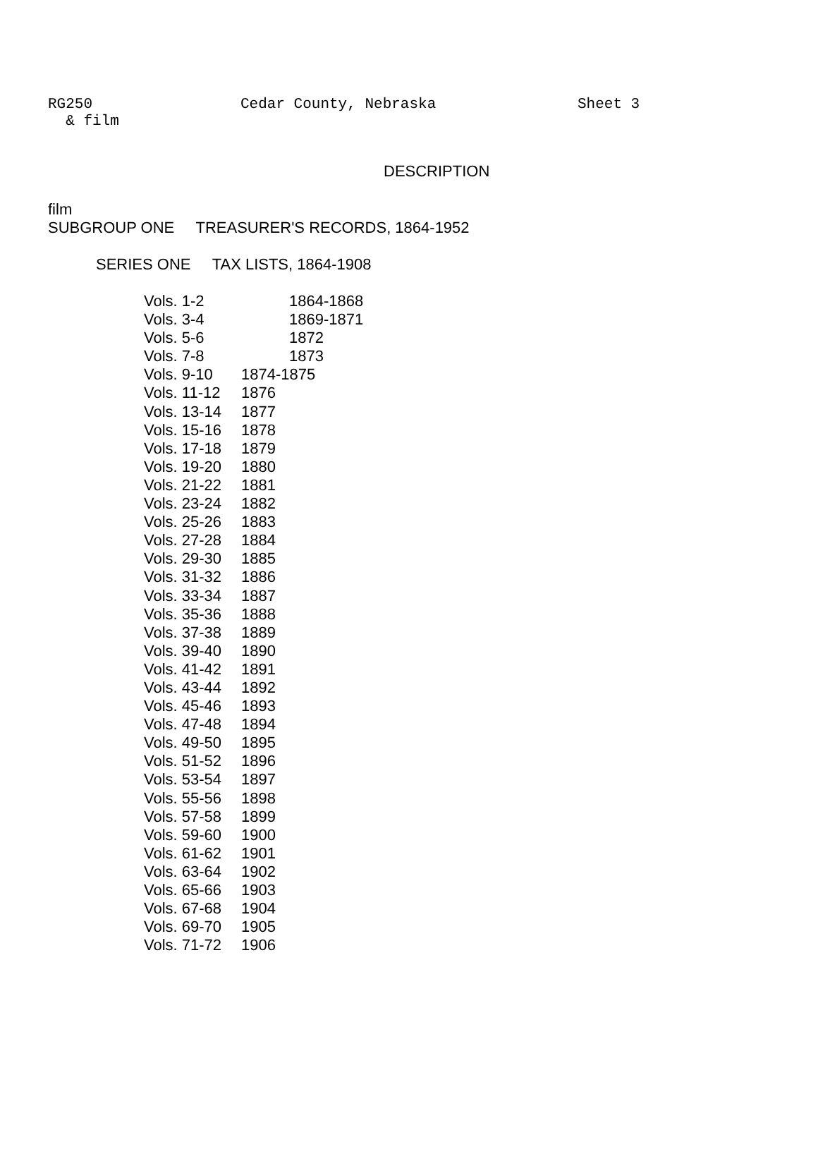RG250 Cedar County, Nebraska Sheet 3
& film
DESCRIPTION
film
SUBGROUP ONE TREASURER'S RECORDS, 1864-1952
SERIES ONE TAX LISTS, 1864-1908
Vols. 1-2 1864-1868
Vols. 3-4 1869-1871
Vols. 5-6 1872
Vols. 7-8 1873
Vols. 9-10 1874-1875
Vols. 11-12 1876
Vols. 13-14 1877
Vols. 15-16 1878
Vols. 17-18 1879
Vols. 19-20 1880
Vols. 21-22 1881
Vols. 23-24 1882
Vols. 25-26 1883
Vols. 27-28 1884
Vols. 29-30 1885
Vols. 31-32 1886
Vols. 33-34 1887
Vols. 35-36 1888
Vols. 37-38 1889
Vols. 39-40 1890
Vols. 41-42 1891
Vols. 43-44 1892
Vols. 45-46 1893
Vols. 47-48 1894
Vols. 49-50 1895
Vols. 51-52 1896
Vols. 53-54 1897
Vols. 55-56 1898
Vols. 57-58 1899
Vols. 59-60 1900
Vols. 61-62 1901
Vols. 63-64 1902
Vols. 65-66 1903
Vols. 67-68 1904
Vols. 69-70 1905
Vols. 71-72 1906